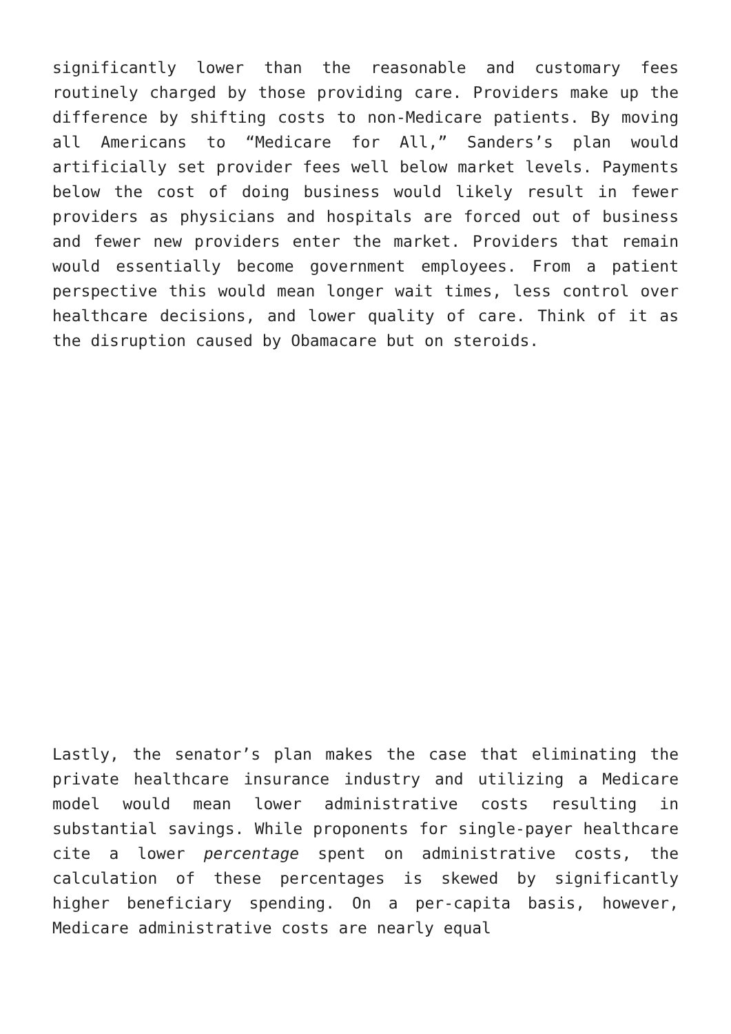significantly lower than the reasonable and customary fees routinely charged by those providing care. Providers make up the difference by shifting costs to non-Medicare patients. By moving all Americans to “Medicare for All,” Sanders’s plan would artificially set provider fees well below market levels. Payments below the cost of doing business would likely result in fewer providers as physicians and hospitals are forced out of business and fewer new providers enter the market. Providers that remain would essentially become government employees. From a patient perspective this would mean longer wait times, less control over healthcare decisions, and lower quality of care. Think of it as the disruption caused by Obamacare but on steroids.
Lastly, the senator’s plan makes the case that eliminating the private healthcare insurance industry and utilizing a Medicare model would mean lower administrative costs resulting in substantial savings. While proponents for single-payer healthcare cite a lower percentage spent on administrative costs, the calculation of these percentages is skewed by significantly higher beneficiary spending. On a per-capita basis, however, Medicare administrative costs are nearly equal